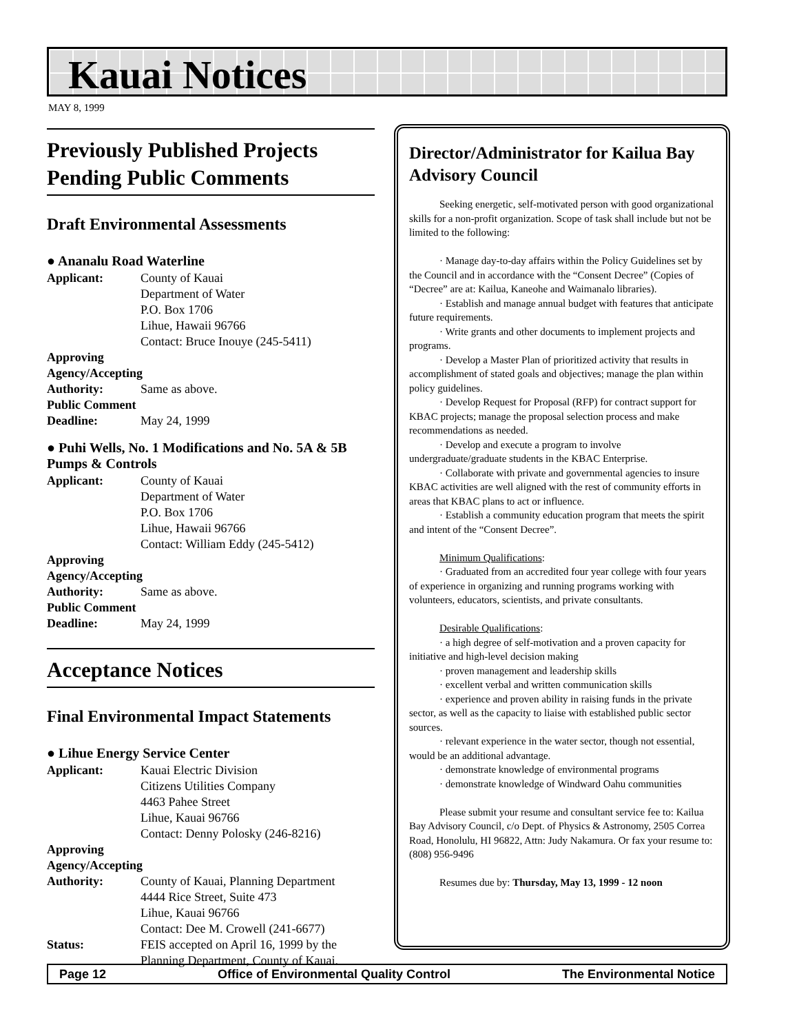Kauai Notices
MAY 8, 1999
Previously Published Projects Pending Public Comments
Draft Environmental Assessments
● Ananalu Road Waterline
Applicant: County of Kauai
Department of Water
P.O. Box 1706
Lihue, Hawaii 96766
Contact: Bruce Inouye (245-5411)
Approving Agency/Accepting
Authority: Same as above.
Public Comment
Deadline: May 24, 1999
● Puhi Wells, No. 1 Modifications and No. 5A & 5B Pumps & Controls
Applicant: County of Kauai
Department of Water
P.O. Box 1706
Lihue, Hawaii 96766
Contact: William Eddy (245-5412)
Approving Agency/Accepting
Authority: Same as above.
Public Comment
Deadline: May 24, 1999
Acceptance Notices
Final Environmental Impact Statements
● Lihue Energy Service Center
Applicant: Kauai Electric Division
Citizens Utilities Company
4463 Pahee Street
Lihue, Kauai 96766
Contact: Denny Polosky (246-8216)
Approving Agency/Accepting
Authority: County of Kauai, Planning Department
4444 Rice Street, Suite 473
Lihue, Kauai 96766
Contact: Dee M. Crowell (241-6677)
Status: FEIS accepted on April 16, 1999 by the Planning Department, County of Kauai.
Director/Administrator for Kailua Bay Advisory Council
Seeking energetic, self-motivated person with good organizational skills for a non-profit organization. Scope of task shall include but not be limited to the following:
· Manage day-to-day affairs within the Policy Guidelines set by the Council and in accordance with the “Consent Decree” (Copies of “Decree” are at: Kailua, Kaneohe and Waimanalo libraries).
· Establish and manage annual budget with features that anticipate future requirements.
· Write grants and other documents to implement projects and programs.
· Develop a Master Plan of prioritized activity that results in accomplishment of stated goals and objectives; manage the plan within policy guidelines.
· Develop Request for Proposal (RFP) for contract support for KBAC projects; manage the proposal selection process and make recommendations as needed.
· Develop and execute a program to involve undergraduate/graduate students in the KBAC Enterprise.
· Collaborate with private and governmental agencies to insure KBAC activities are well aligned with the rest of community efforts in areas that KBAC plans to act or influence.
· Establish a community education program that meets the spirit and intent of the “Consent Decree”.
Minimum Qualifications:
· Graduated from an accredited four year college with four years of experience in organizing and running programs working with volunteers, educators, scientists, and private consultants.
Desirable Qualifications:
· a high degree of self-motivation and a proven capacity for initiative and high-level decision making
· proven management and leadership skills
· excellent verbal and written communication skills
· experience and proven ability in raising funds in the private sector, as well as the capacity to liaise with established public sector sources.
· relevant experience in the water sector, though not essential, would be an additional advantage.
· demonstrate knowledge of environmental programs
· demonstrate knowledge of Windward Oahu communities
Please submit your resume and consultant service fee to: Kailua Bay Advisory Council, c/o Dept. of Physics & Astronomy, 2505 Correa Road, Honolulu, HI 96822, Attn: Judy Nakamura. Or fax your resume to: (808) 956-9496
Resumes due by: Thursday, May 13, 1999 - 12 noon
Page 12 Office of Environmental Quality Control The Environmental Notice